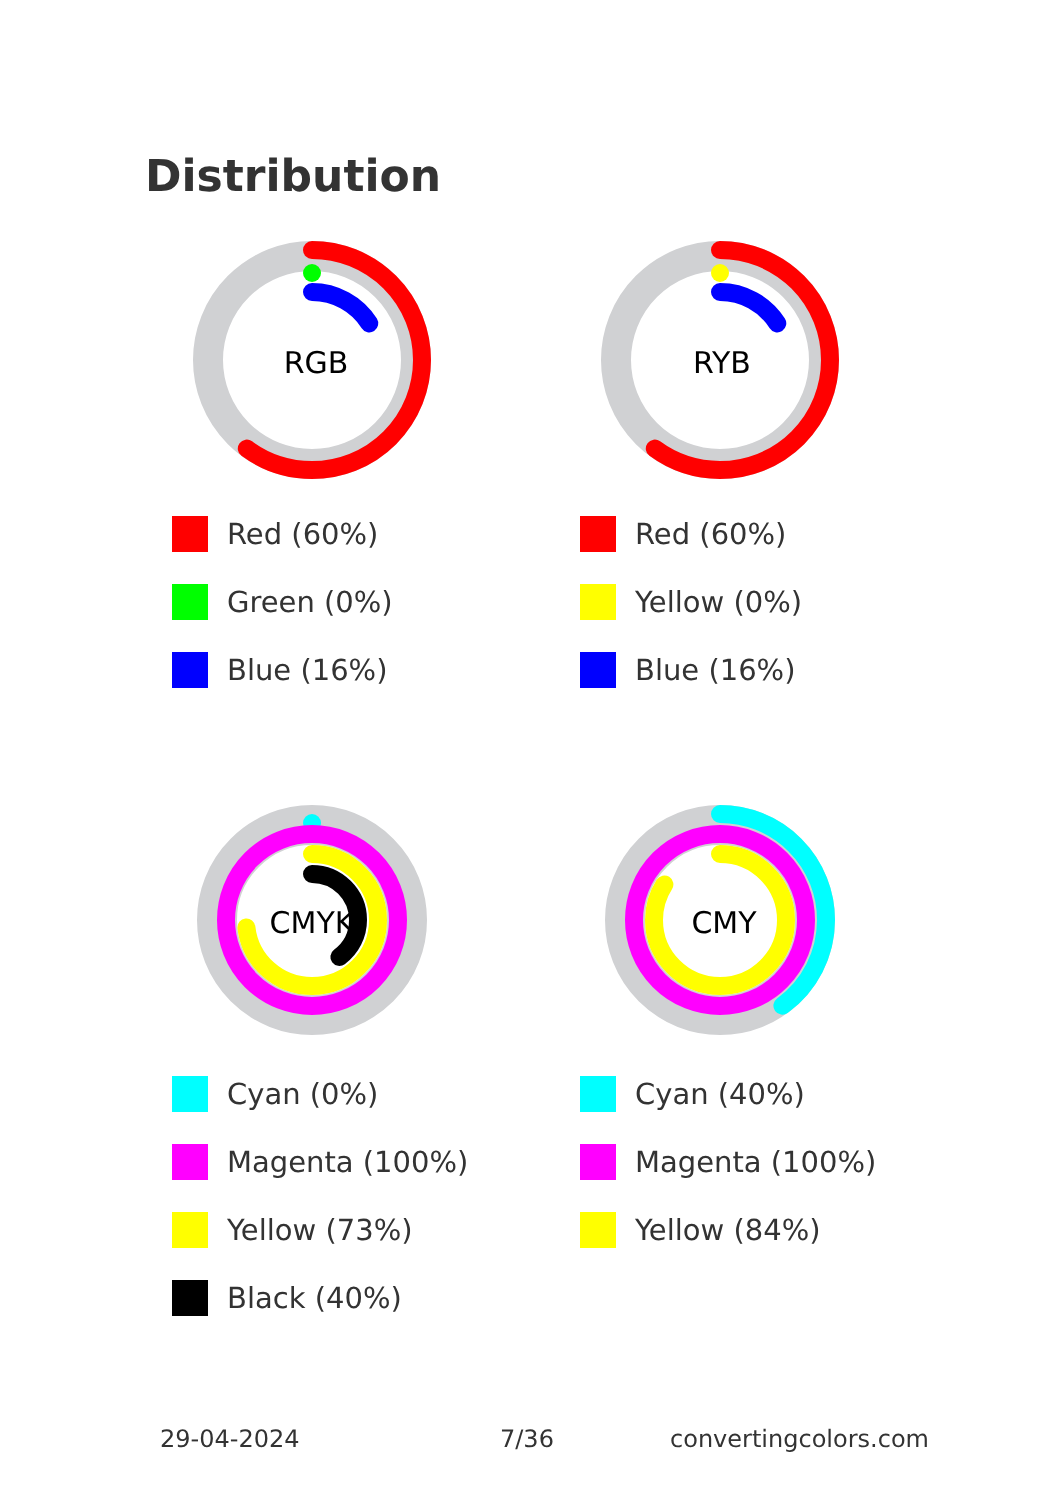Distribution
RGB
Red (60%)
Green (0%)
Blue (16%)
RYB
Red (60%)
Yellow (0%)
Blue (16%)
CMYK
Cyan (0%)
Magenta (100%)
Yellow (73%)
Black (40%)
CMY
Cyan (40%)
Magenta (100%)
Yellow (84%)
29-04-2024 7/36 convertingcolors.com